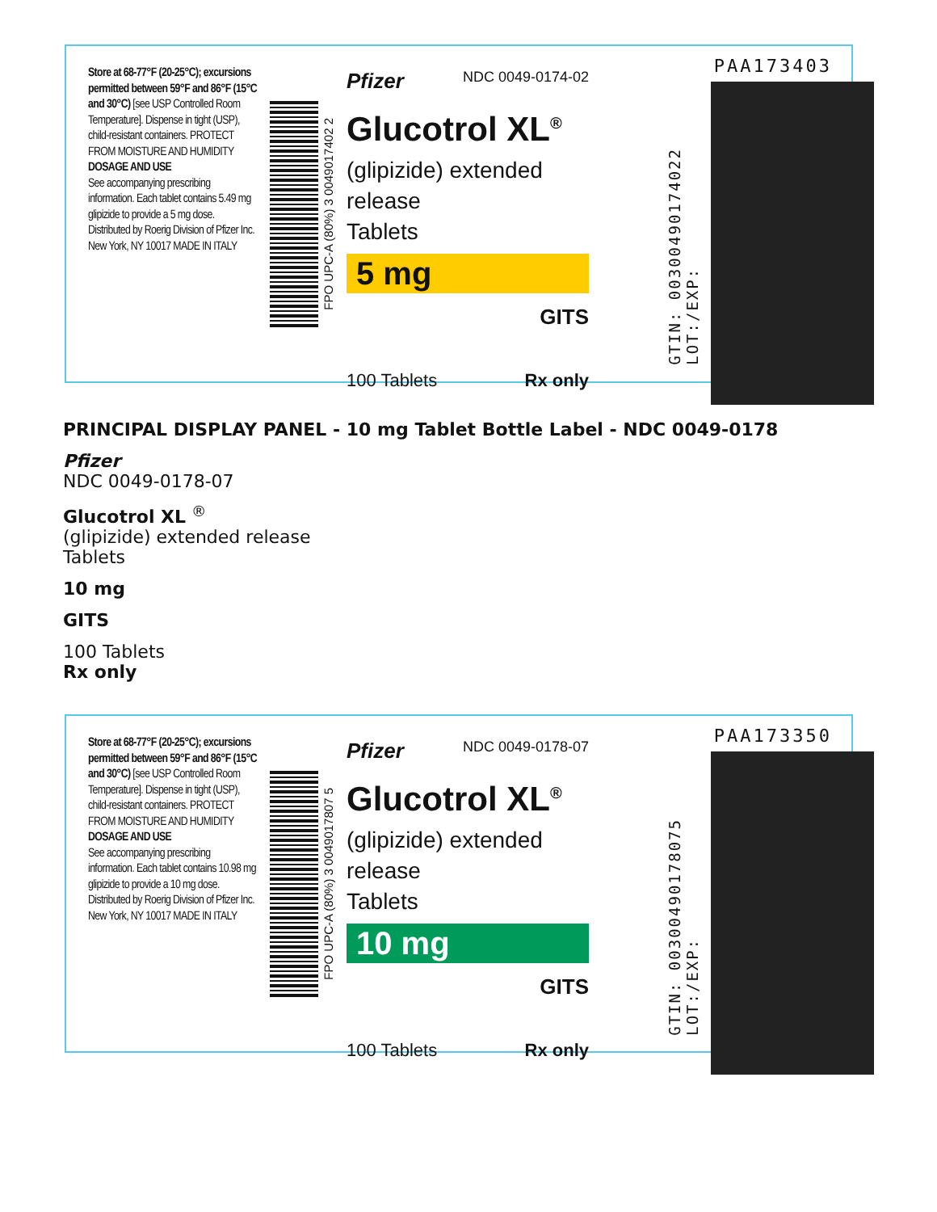Store at 68-77°F (20-25°C); excursions permitted between 59°F and 86°F (15°C and 30°C) [see USP Controlled Room Temperature]. Dispense in tight (USP), child-resistant containers. PROTECT FROM MOISTURE AND HUMIDITY
DOSAGE AND USE
See accompanying prescribing information. Each tablet contains 5.49 mg glipizide to provide a 5 mg dose. Distributed by Roerig Division of Pfizer Inc. New York, NY 10017 MADE IN ITALY
FPO UPC-A (80%) 3 0049017402 2
Pfizer NDC 0049-0174-02
Glucotrol XL<sup>®</sup>
(glipizide) extended release
Tablets
5 mg
GITS
100 Tablets Rx only
PAA173403
GTIN: 00300490174022
LOT:/EXP:
PRINCIPAL DISPLAY PANEL - 10 mg Tablet Bottle Label - NDC 0049-0178
Pfizer
NDC 0049-0178-07
Glucotrol XL <sup>®</sup>
(glipizide) extended release
Tablets
10 mg
GITS
100 Tablets
Rx only
Store at 68-77°F (20-25°C); excursions permitted between 59°F and 86°F (15°C and 30°C) [see USP Controlled Room Temperature]. Dispense in tight (USP), child-resistant containers. PROTECT FROM MOISTURE AND HUMIDITY
DOSAGE AND USE
See accompanying prescribing information. Each tablet contains 10.98 mg glipizide to provide a 10 mg dose. Distributed by Roerig Division of Pfizer Inc. New York, NY 10017 MADE IN ITALY
FPO UPC-A (80%) 3 0049017807 5
Pfizer NDC 0049-0178-07
Glucotrol XL<sup>®</sup>
(glipizide) extended release
Tablets
10 mg
GITS
100 Tablets Rx only
PAA173350
GTIN: 00300490178075
LOT:/EXP: